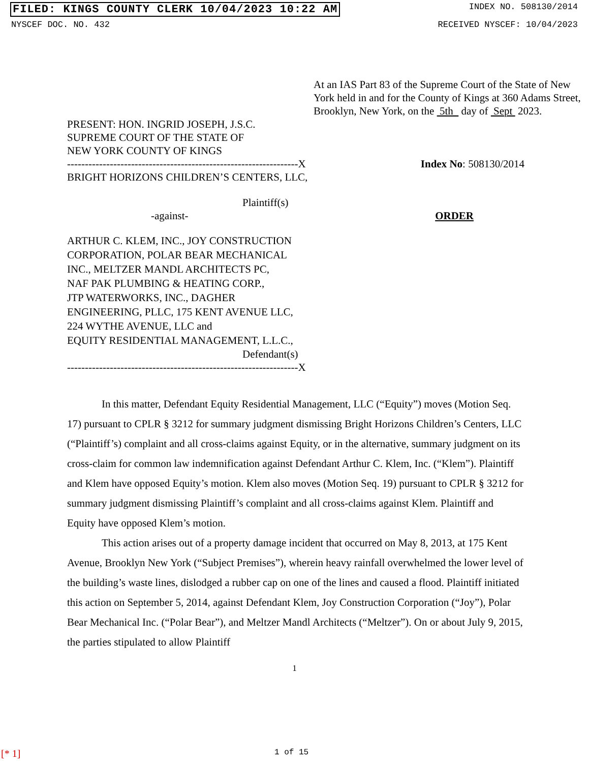FILED: KINGS COUNTY CLERK 10/04/2023 10:22 AM INDEX NO. 508130/2014
NYSCEF DOC. NO. 432 RECEIVED NYSCEF: 10/04/2023
At an IAS Part 83 of the Supreme Court of the State of New York held in and for the County of Kings at 360 Adams Street, Brooklyn, New York, on the 5th day of Sept 2023.
PRESENT: HON. INGRID JOSEPH, J.S.C.
SUPREME COURT OF THE STATE OF
NEW YORK COUNTY OF KINGS
-----------------------------------------------------------------X Index No: 508130/2014
BRIGHT HORIZONS CHILDREN’S CENTERS, LLC,
Plaintiff(s)
-against- ORDER
ARTHUR C. KLEM, INC., JOY CONSTRUCTION
CORPORATION, POLAR BEAR MECHANICAL
INC., MELTZER MANDL ARCHITECTS PC,
NAF PAK PLUMBING & HEATING CORP.,
JTP WATERWORKS, INC., DAGHER
ENGINEERING, PLLC, 175 KENT AVENUE LLC,
224 WYTHE AVENUE, LLC and
EQUITY RESIDENTIAL MANAGEMENT, L.L.C.,
Defendant(s)
-----------------------------------------------------------------X
In this matter, Defendant Equity Residential Management, LLC (“Equity”) moves (Motion Seq. 17) pursuant to CPLR § 3212 for summary judgment dismissing Bright Horizons Children’s Centers, LLC (“Plaintiff’s) complaint and all cross-claims against Equity, or in the alternative, summary judgment on its cross-claim for common law indemnification against Defendant Arthur C. Klem, Inc. (“Klem”). Plaintiff and Klem have opposed Equity’s motion. Klem also moves (Motion Seq. 19) pursuant to CPLR § 3212 for summary judgment dismissing Plaintiff’s complaint and all cross-claims against Klem. Plaintiff and Equity have opposed Klem’s motion.
This action arises out of a property damage incident that occurred on May 8, 2013, at 175 Kent Avenue, Brooklyn New York (“Subject Premises”), wherein heavy rainfall overwhelmed the lower level of the building’s waste lines, dislodged a rubber cap on one of the lines and caused a flood. Plaintiff initiated this action on September 5, 2014, against Defendant Klem, Joy Construction Corporation (“Joy”), Polar Bear Mechanical Inc. (“Polar Bear”), and Meltzer Mandl Architects (“Meltzer”). On or about July 9, 2015, the parties stipulated to allow Plaintiff
1
[* 1] 1 of 15